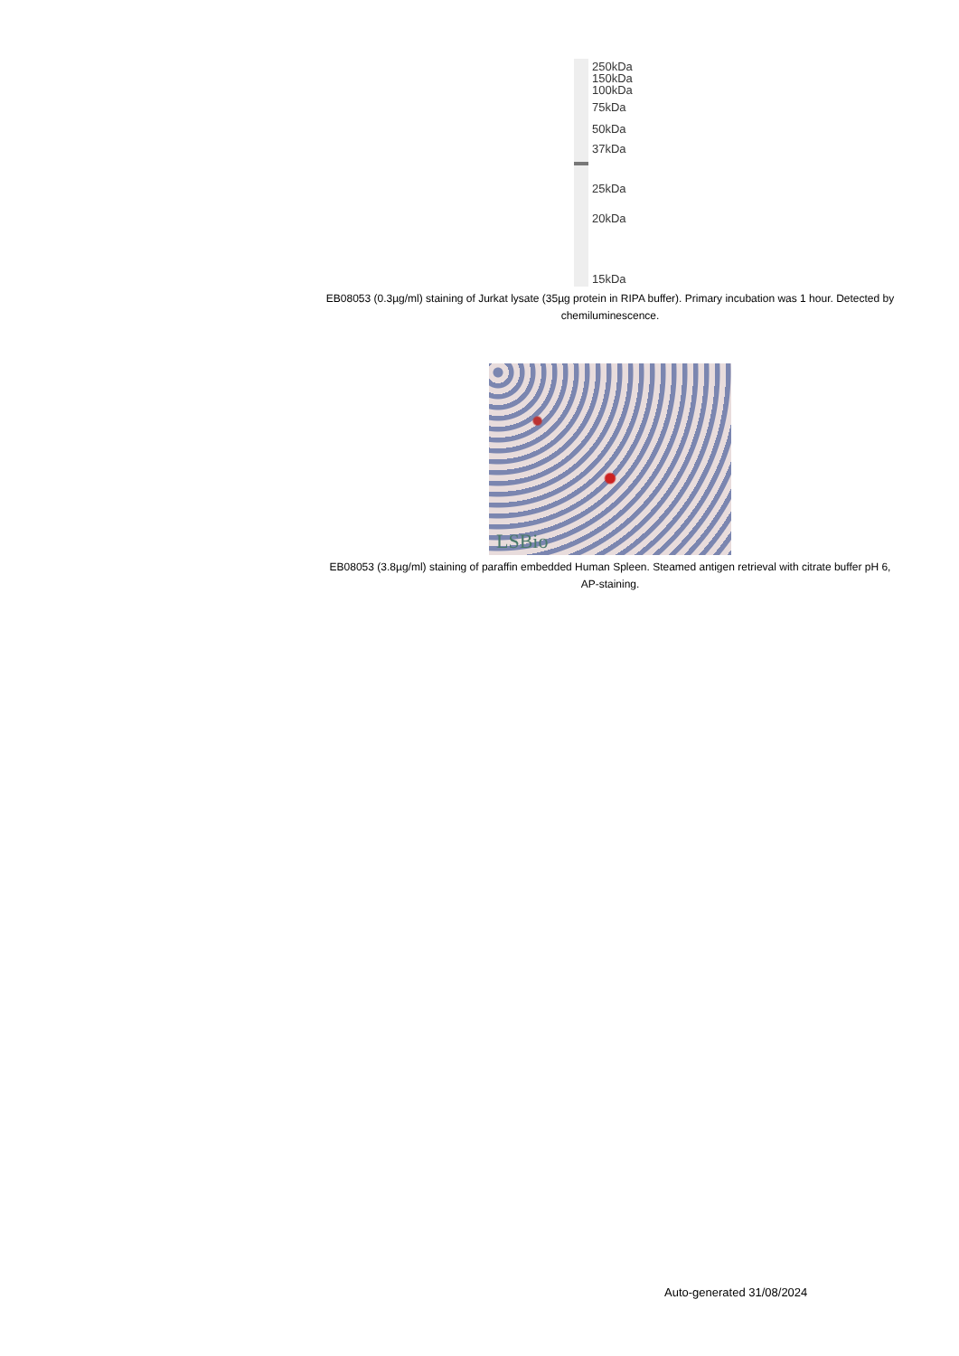250kDa
150kDa
100kDa
75kDa
50kDa
37kDa
25kDa
20kDa
15kDa
EB08053 (0.3µg/ml) staining of Jurkat lysate (35µg protein in RIPA buffer). Primary incubation was 1 hour. Detected by chemiluminescence.
LSBio
EB08053 (3.8µg/ml) staining of paraffin embedded Human Spleen. Steamed antigen retrieval with citrate buffer pH 6, AP-staining.
Auto-generated 31/08/2024